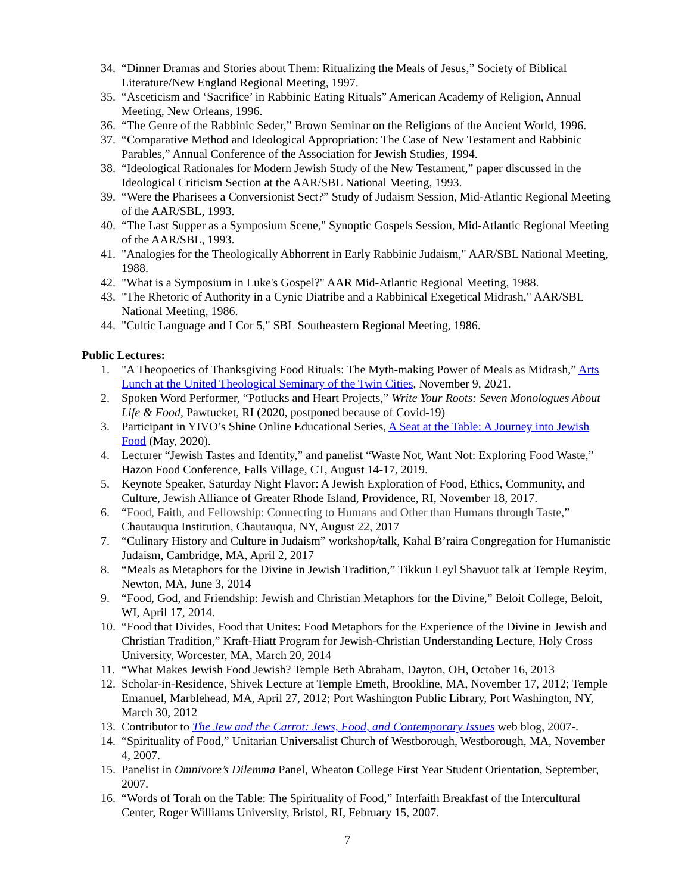34. “Dinner Dramas and Stories about Them: Ritualizing the Meals of Jesus,” Society of Biblical Literature/New England Regional Meeting, 1997.
35. “Asceticism and ‘Sacrifice’ in Rabbinic Eating Rituals” American Academy of Religion, Annual Meeting, New Orleans, 1996.
36. “The Genre of the Rabbinic Seder,” Brown Seminar on the Religions of the Ancient World, 1996.
37. “Comparative Method and Ideological Appropriation: The Case of New Testament and Rabbinic Parables,” Annual Conference of the Association for Jewish Studies, 1994.
38. “Ideological Rationales for Modern Jewish Study of the New Testament,” paper discussed in the Ideological Criticism Section at the AAR/SBL National Meeting, 1993.
39. “Were the Pharisees a Conversionist Sect?” Study of Judaism Session, Mid-Atlantic Regional Meeting of the AAR/SBL, 1993.
40. “The Last Supper as a Symposium Scene," Synoptic Gospels Session, Mid-Atlantic Regional Meeting of the AAR/SBL, 1993.
41. "Analogies for the Theologically Abhorrent in Early Rabbinic Judaism," AAR/SBL National Meeting, 1988.
42. "What is a Symposium in Luke's Gospel?" AAR Mid-Atlantic Regional Meeting, 1988.
43. "The Rhetoric of Authority in a Cynic Diatribe and a Rabbinical Exegetical Midrash," AAR/SBL National Meeting, 1986.
44. "Cultic Language and I Cor 5," SBL Southeastern Regional Meeting, 1986.
Public Lectures:
1. "A Theopoetics of Thanksgiving Food Rituals: The Myth-making Power of Meals as Midrash,” Arts Lunch at the United Theological Seminary of the Twin Cities, November 9, 2021.
2. Spoken Word Performer, “Potlucks and Heart Projects,” Write Your Roots: Seven Monologues About Life & Food, Pawtucket, RI (2020, postponed because of Covid-19)
3. Participant in YIVO’s Shine Online Educational Series, A Seat at the Table: A Journey into Jewish Food (May, 2020).
4. Lecturer “Jewish Tastes and Identity,” and panelist “Waste Not, Want Not: Exploring Food Waste,” Hazon Food Conference, Falls Village, CT, August 14-17, 2019.
5. Keynote Speaker, Saturday Night Flavor: A Jewish Exploration of Food, Ethics, Community, and Culture, Jewish Alliance of Greater Rhode Island, Providence, RI, November 18, 2017.
6. “Food, Faith, and Fellowship: Connecting to Humans and Other than Humans through Taste,” Chautauqua Institution, Chautauqua, NY, August 22, 2017
7. “Culinary History and Culture in Judaism” workshop/talk, Kahal B’raira Congregation for Humanistic Judaism, Cambridge, MA, April 2, 2017
8. “Meals as Metaphors for the Divine in Jewish Tradition,” Tikkun Leyl Shavuot talk at Temple Reyim, Newton, MA, June 3, 2014
9. “Food, God, and Friendship: Jewish and Christian Metaphors for the Divine,” Beloit College, Beloit, WI, April 17, 2014.
10. “Food that Divides, Food that Unites: Food Metaphors for the Experience of the Divine in Jewish and Christian Tradition,” Kraft-Hiatt Program for Jewish-Christian Understanding Lecture, Holy Cross University, Worcester, MA, March 20, 2014
11. “What Makes Jewish Food Jewish? Temple Beth Abraham, Dayton, OH, October 16, 2013
12. Scholar-in-Residence, Shivek Lecture at Temple Emeth, Brookline, MA, November 17, 2012; Temple Emanuel, Marblehead, MA, April 27, 2012; Port Washington Public Library, Port Washington, NY, March 30, 2012
13. Contributor to The Jew and the Carrot: Jews, Food, and Contemporary Issues web blog, 2007-.
14. “Spirituality of Food,” Unitarian Universalist Church of Westborough, Westborough, MA, November 4, 2007.
15. Panelist in Omnivore’s Dilemma Panel, Wheaton College First Year Student Orientation, September, 2007.
16. “Words of Torah on the Table: The Spirituality of Food,” Interfaith Breakfast of the Intercultural Center, Roger Williams University, Bristol, RI, February 15, 2007.
7